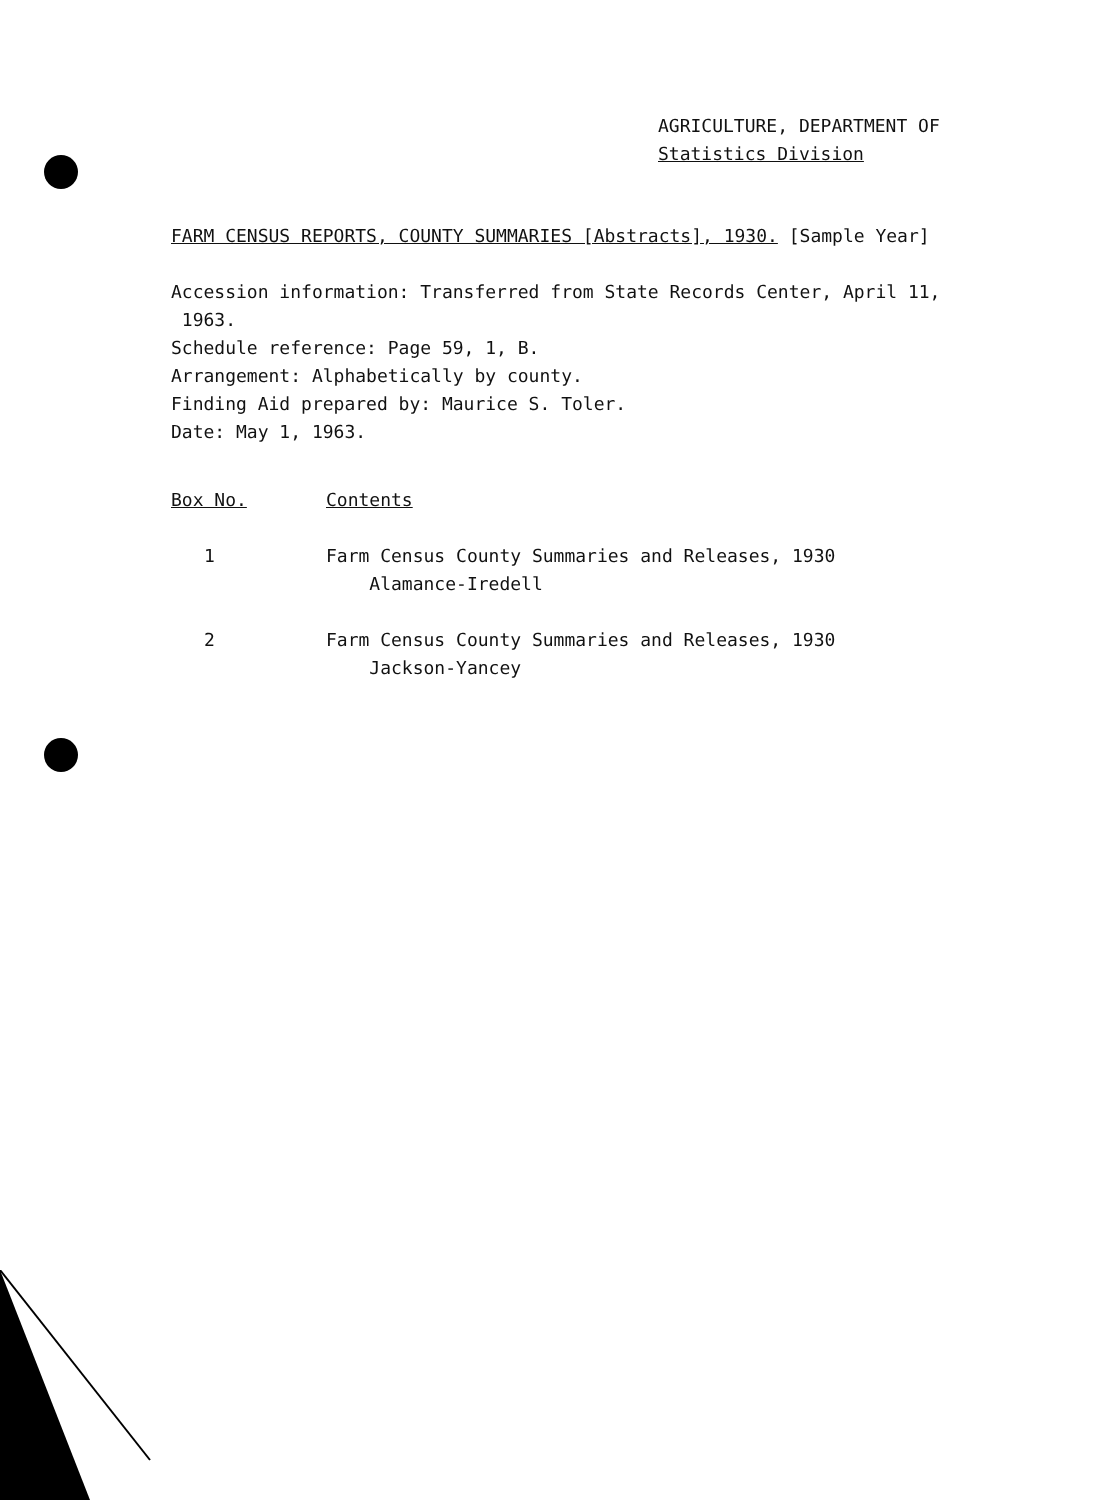AGRICULTURE, DEPARTMENT OF
Statistics Division
FARM CENSUS REPORTS, COUNTY SUMMARIES [Abstracts], 1930. [Sample Year]
Accession information: Transferred from State Records Center, April 11,
1963.
Schedule reference: Page 59, 1, B.
Arrangement: Alphabetically by county.
Finding Aid prepared by: Maurice S. Toler.
Date: May 1, 1963.
| Box No. | Contents |
| --- | --- |
| 1 | Farm Census County Summaries and Releases, 1930 Alamance-Iredell |
| 2 | Farm Census County Summaries and Releases, 1930 Jackson-Yancey |